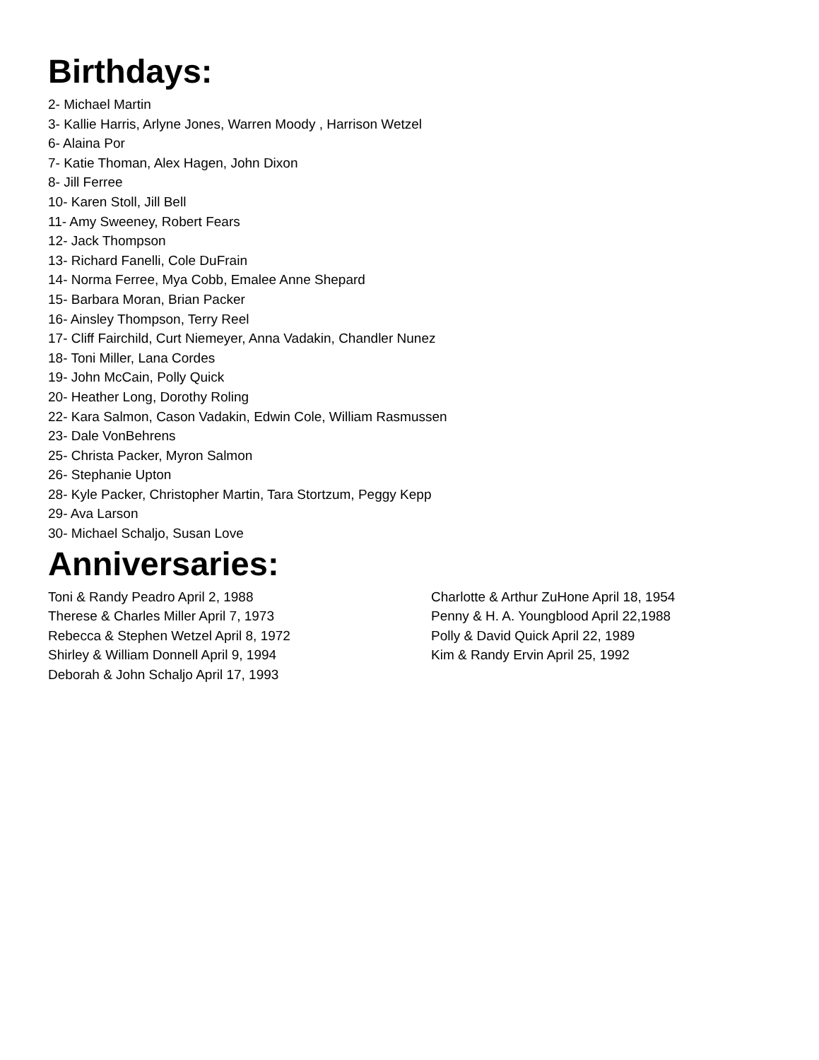Birthdays:
2- Michael Martin
3- Kallie Harris, Arlyne Jones, Warren Moody , Harrison Wetzel
6- Alaina Por
7- Katie Thoman, Alex Hagen, John Dixon
8- Jill Ferree
10- Karen Stoll, Jill Bell
11- Amy Sweeney, Robert Fears
12- Jack Thompson
13- Richard Fanelli, Cole DuFrain
14- Norma Ferree, Mya Cobb, Emalee Anne Shepard
15- Barbara Moran, Brian Packer
16- Ainsley Thompson, Terry Reel
17- Cliff Fairchild, Curt Niemeyer, Anna Vadakin, Chandler Nunez
18- Toni Miller, Lana Cordes
19- John McCain, Polly Quick
20- Heather Long, Dorothy Roling
22- Kara Salmon, Cason Vadakin, Edwin Cole, William Rasmussen
23- Dale VonBehrens
25- Christa Packer, Myron Salmon
26- Stephanie Upton
28- Kyle Packer, Christopher Martin, Tara Stortzum, Peggy Kepp
29- Ava Larson
30- Michael Schaljo, Susan Love
Anniversaries:
Toni & Randy Peadro April 2, 1988
Therese & Charles Miller April 7, 1973
Rebecca & Stephen Wetzel April 8, 1972
Shirley & William Donnell April 9, 1994
Deborah & John Schaljo April 17, 1993
Charlotte & Arthur ZuHone April 18, 1954
Penny & H. A. Youngblood April 22,1988
Polly & David Quick April 22, 1989
Kim & Randy Ervin April 25, 1992